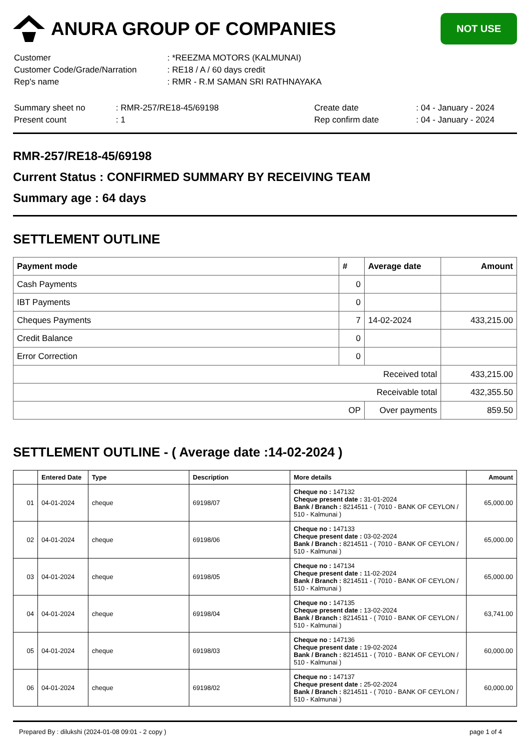ANURA GROUP OF COMPANIES
NOT USE
| Customer | : *REEZMA MOTORS (KALMUNAI) |
| Customer Code/Grade/Narration | : RE18 / A / 60 days credit |
| Rep's name | : RMR - R.M SAMAN SRI RATHNAYAKA |
| Summary sheet no | : RMR-257/RE18-45/69198 | Create date | : 04 - January - 2024 |
| Present count | : 1 | Rep confirm date | : 04 - January - 2024 |
RMR-257/RE18-45/69198
Current Status : CONFIRMED SUMMARY BY RECEIVING TEAM
Summary age : 64 days
SETTLEMENT OUTLINE
| Payment mode | # | Average date | Amount |
| --- | --- | --- | --- |
| Cash Payments | 0 | | |
| IBT Payments | 0 | | |
| Cheques Payments | 7 | 14-02-2024 | 433,215.00 |
| Credit Balance | 0 | | |
| Error Correction | 0 | | |
| Received total | | | 433,215.00 |
| Receivable total | | | 432,355.50 |
| OP | | Over payments | 859.50 |
SETTLEMENT OUTLINE - ( Average date :14-02-2024 )
| | Entered Date | Type | Description | More details | Amount |
| --- | --- | --- | --- | --- | --- |
| 01 | 04-01-2024 | cheque | 69198/07 | Cheque no : 147132 Cheque present date : 31-01-2024 Bank / Branch : 8214511 - ( 7010 - BANK OF CEYLON / 510 - Kalmunai ) | 65,000.00 |
| 02 | 04-01-2024 | cheque | 69198/06 | Cheque no : 147133 Cheque present date : 03-02-2024 Bank / Branch : 8214511 - ( 7010 - BANK OF CEYLON / 510 - Kalmunai ) | 65,000.00 |
| 03 | 04-01-2024 | cheque | 69198/05 | Cheque no : 147134 Cheque present date : 11-02-2024 Bank / Branch : 8214511 - ( 7010 - BANK OF CEYLON / 510 - Kalmunai ) | 65,000.00 |
| 04 | 04-01-2024 | cheque | 69198/04 | Cheque no : 147135 Cheque present date : 13-02-2024 Bank / Branch : 8214511 - ( 7010 - BANK OF CEYLON / 510 - Kalmunai ) | 63,741.00 |
| 05 | 04-01-2024 | cheque | 69198/03 | Cheque no : 147136 Cheque present date : 19-02-2024 Bank / Branch : 8214511 - ( 7010 - BANK OF CEYLON / 510 - Kalmunai ) | 60,000.00 |
| 06 | 04-01-2024 | cheque | 69198/02 | Cheque no : 147137 Cheque present date : 25-02-2024 Bank / Branch : 8214511 - ( 7010 - BANK OF CEYLON / 510 - Kalmunai ) | 60,000.00 |
Prepared By : dilukshi (2024-01-08 09:01 - 2 copy ) page 1 of 4